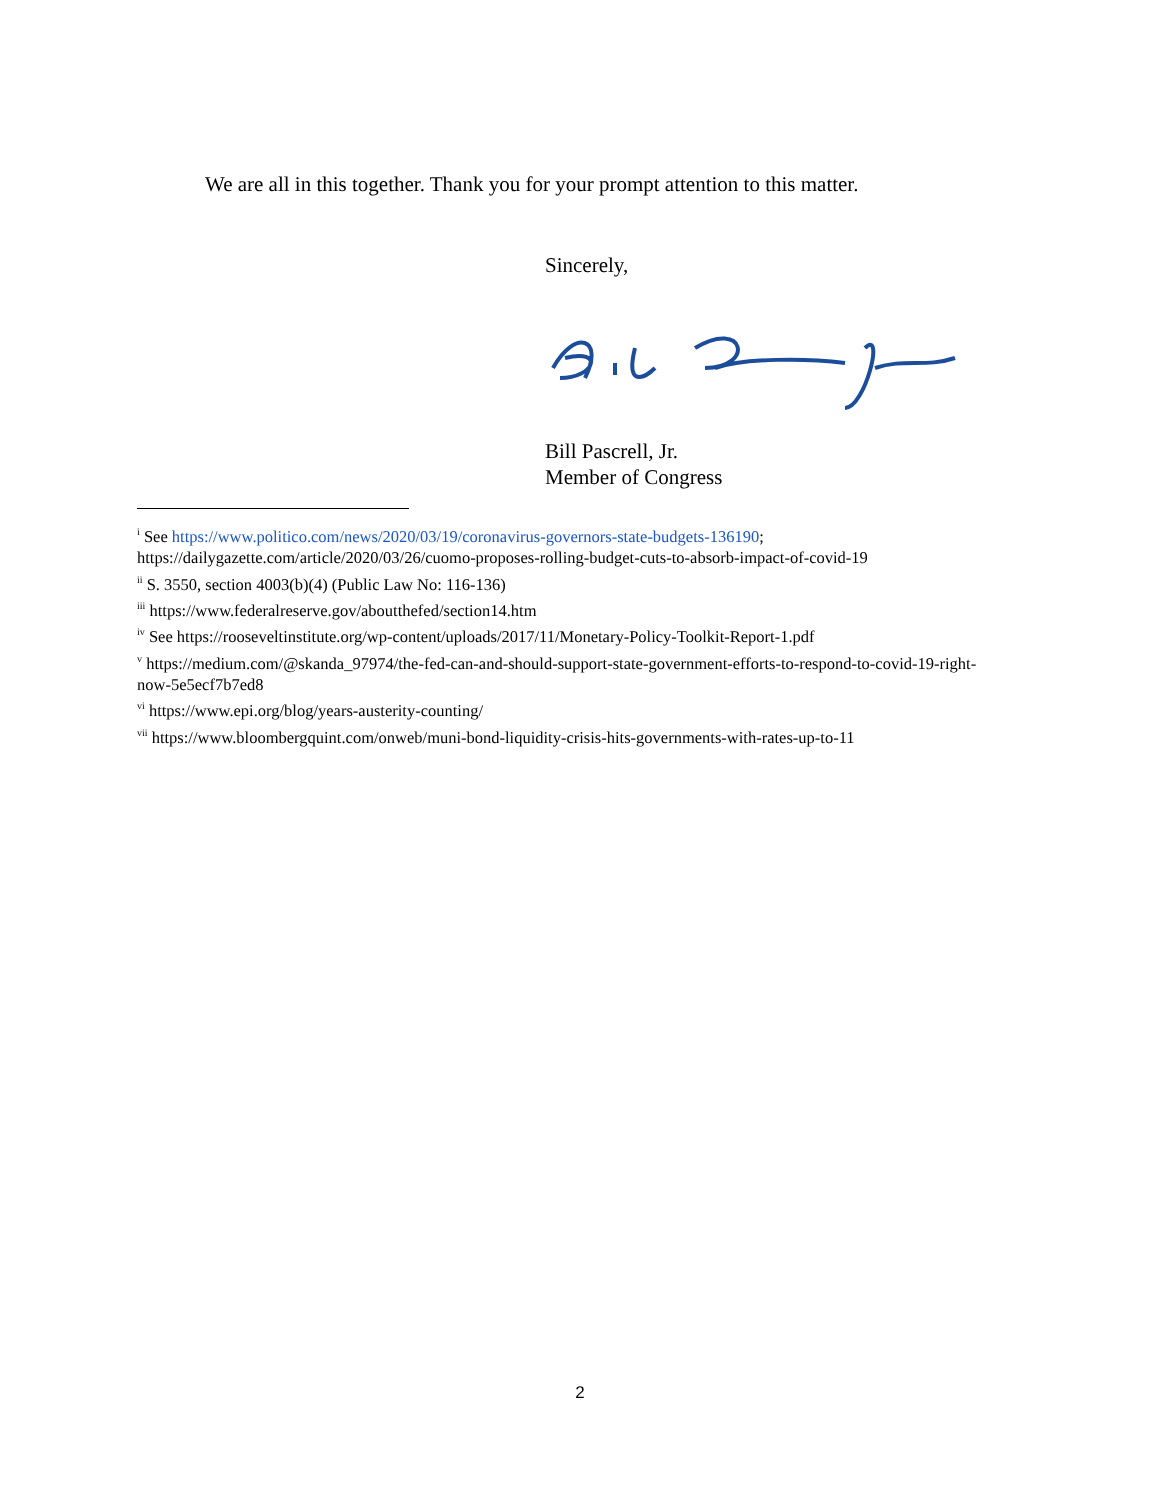We are all in this together. Thank you for your prompt attention to this matter.
Sincerely,
Bill Pascrell, Jr.
Member of Congress
<sup>i</sup> See https://www.politico.com/news/2020/03/19/coronavirus-governors-state-budgets-136190;
https://dailygazette.com/article/2020/03/26/cuomo-proposes-rolling-budget-cuts-to-absorb-impact-of-covid-19
<sup>ii</sup> S. 3550, section 4003(b)(4) (Public Law No: 116-136)
<sup>iii</sup> https://www.federalreserve.gov/aboutthefed/section14.htm
<sup>iv</sup> See https://rooseveltinstitute.org/wp-content/uploads/2017/11/Monetary-Policy-Toolkit-Report-1.pdf
<sup>v</sup> https://medium.com/@skanda_97974/the-fed-can-and-should-support-state-government-efforts-to-respond-to-covid-19-right-now-5e5ecf7b7ed8
<sup>vi</sup> https://www.epi.org/blog/years-austerity-counting/
<sup>vii</sup> https://www.bloombergquint.com/onweb/muni-bond-liquidity-crisis-hits-governments-with-rates-up-to-11
2